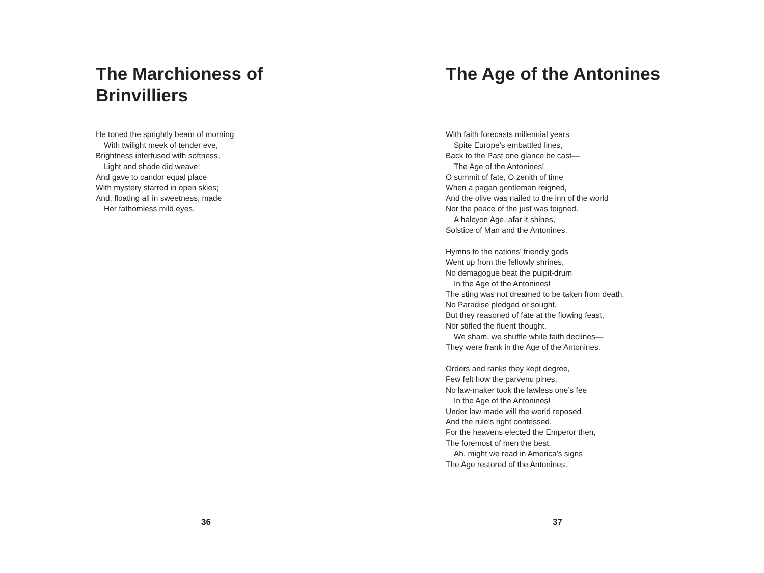The Marchioness of
Brinvilliers
He toned the sprightly beam of morning
With twilight meek of tender eve,
Brightness interfused with softness,
Light and shade did weave:
And gave to candor equal place
With mystery starred in open skies;
And, floating all in sweetness, made
Her fathomless mild eyes.
36
The Age of the Antonines
With faith forecasts millennial years
Spite Europe’s embattled lines,
Back to the Past one glance be cast—
The Age of the Antonines!
O summit of fate, O zenith of time
When a pagan gentleman reigned,
And the olive was nailed to the inn of the world
Nor the peace of the just was feigned.
A halcyon Age, afar it shines,
Solstice of Man and the Antonines.
Hymns to the nations’ friendly gods
Went up from the fellowly shrines,
No demagogue beat the pulpit-drum
In the Age of the Antonines!
The sting was not dreamed to be taken from death,
No Paradise pledged or sought,
But they reasoned of fate at the flowing feast,
Nor stifled the fluent thought.
We sham, we shuffle while faith declines—
They were frank in the Age of the Antonines.
Orders and ranks they kept degree,
Few felt how the parvenu pines,
No law-maker took the lawless one’s fee
In the Age of the Antonines!
Under law made will the world reposed
And the rule’s right confessed,
For the heavens elected the Emperor then,
The foremost of men the best.
Ah, might we read in America’s signs
The Age restored of the Antonines.
37